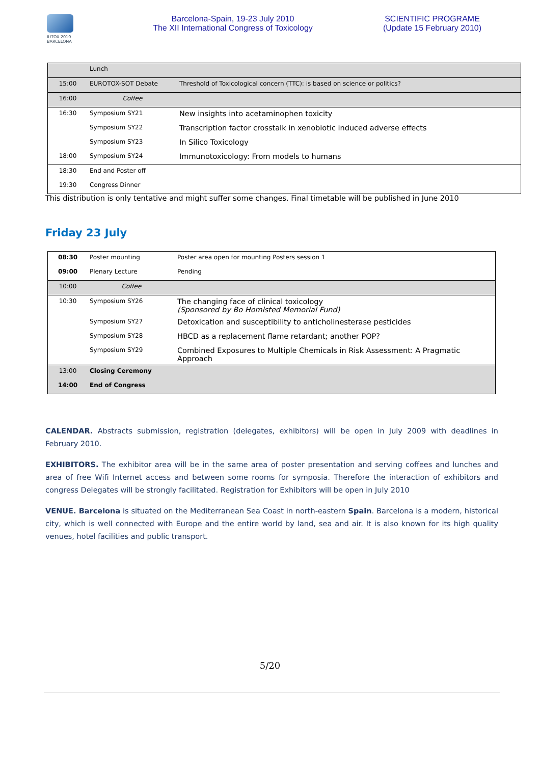IUTOX 2010 BARCELONA
Barcelona-Spain, 19-23 July 2010
The XII International Congress of Toxicology
SCIENTIFIC PROGRAME
(Update 15 February 2010)
| | Lunch | |
| 15:00 | EUROTOX-SOT Debate | Threshold of Toxicological concern (TTC): is based on science or politics? |
| 16:00 | Coffee | |
| 16:30 | Symposium SY21 | New insights into acetaminophen toxicity |
| | Symposium SY22 | Transcription factor crosstalk in xenobiotic induced adverse effects |
| | Symposium SY23 | In Silico Toxicology |
| 18:00 | Symposium SY24 | Immunotoxicology: From models to humans |
| 18:30 | End and Poster off | |
| 19:30 | Congress Dinner | |
This distribution is only tentative and might suffer some changes. Final timetable will be published in June 2010
Friday 23 July
| 08:30 | Poster mounting | Poster area open for mounting Posters session 1 |
| 09:00 | Plenary Lecture | Pending |
| 10:00 | Coffee | |
| 10:30 | Symposium SY26 | The changing face of clinical toxicology (Sponsored by Bo Homlsted Memorial Fund) |
| | Symposium SY27 | Detoxication and susceptibility to anticholinesterase pesticides |
| | Symposium SY28 | HBCD as a replacement flame retardant; another POP? |
| | Symposium SY29 | Combined Exposures to Multiple Chemicals in Risk Assessment: A Pragmatic Approach |
| 13:00 | Closing Ceremony | |
| 14:00 | End of Congress | |
CALENDAR. Abstracts submission, registration (delegates, exhibitors) will be open in July 2009 with deadlines in February 2010.
EXHIBITORS. The exhibitor area will be in the same area of poster presentation and serving coffees and lunches and area of free Wifi Internet access and between some rooms for symposia. Therefore the interaction of exhibitors and congress Delegates will be strongly facilitated. Registration for Exhibitors will be open in July 2010
VENUE. Barcelona is situated on the Mediterranean Sea Coast in north-eastern Spain. Barcelona is a modern, historical city, which is well connected with Europe and the entire world by land, sea and air. It is also known for its high quality venues, hotel facilities and public transport.
5/20